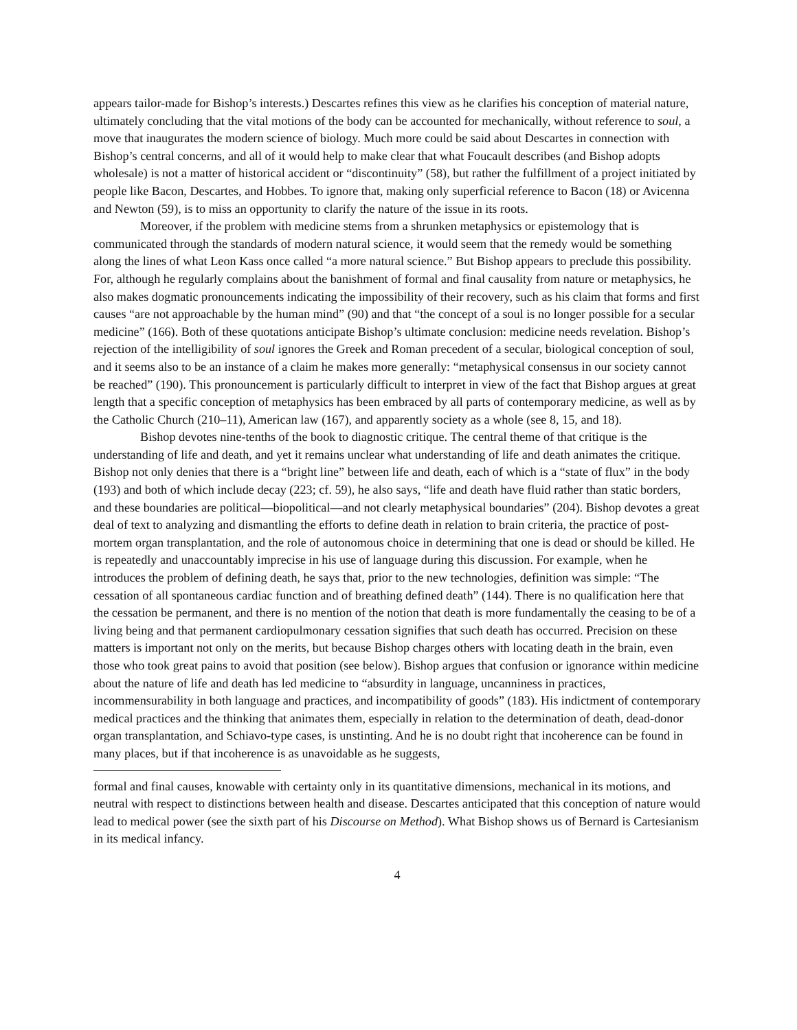appears tailor-made for Bishop’s interests.) Descartes refines this view as he clarifies his conception of material nature, ultimately concluding that the vital motions of the body can be accounted for mechanically, without reference to soul, a move that inaugurates the modern science of biology. Much more could be said about Descartes in connection with Bishop’s central concerns, and all of it would help to make clear that what Foucault describes (and Bishop adopts wholesale) is not a matter of historical accident or “discontinuity” (58), but rather the fulfillment of a project initiated by people like Bacon, Descartes, and Hobbes. To ignore that, making only superficial reference to Bacon (18) or Avicenna and Newton (59), is to miss an opportunity to clarify the nature of the issue in its roots.
Moreover, if the problem with medicine stems from a shrunken metaphysics or epistemology that is communicated through the standards of modern natural science, it would seem that the remedy would be something along the lines of what Leon Kass once called “a more natural science.” But Bishop appears to preclude this possibility. For, although he regularly complains about the banishment of formal and final causality from nature or metaphysics, he also makes dogmatic pronouncements indicating the impossibility of their recovery, such as his claim that forms and first causes “are not approachable by the human mind” (90) and that “the concept of a soul is no longer possible for a secular medicine” (166). Both of these quotations anticipate Bishop’s ultimate conclusion: medicine needs revelation. Bishop’s rejection of the intelligibility of soul ignores the Greek and Roman precedent of a secular, biological conception of soul, and it seems also to be an instance of a claim he makes more generally: “metaphysical consensus in our society cannot be reached” (190). This pronouncement is particularly difficult to interpret in view of the fact that Bishop argues at great length that a specific conception of metaphysics has been embraced by all parts of contemporary medicine, as well as by the Catholic Church (210–11), American law (167), and apparently society as a whole (see 8, 15, and 18).
Bishop devotes nine-tenths of the book to diagnostic critique. The central theme of that critique is the understanding of life and death, and yet it remains unclear what understanding of life and death animates the critique. Bishop not only denies that there is a “bright line” between life and death, each of which is a “state of flux” in the body (193) and both of which include decay (223; cf. 59), he also says, “life and death have fluid rather than static borders, and these boundaries are political—biopolitical—and not clearly metaphysical boundaries” (204). Bishop devotes a great deal of text to analyzing and dismantling the efforts to define death in relation to brain criteria, the practice of post-mortem organ transplantation, and the role of autonomous choice in determining that one is dead or should be killed. He is repeatedly and unaccountably imprecise in his use of language during this discussion. For example, when he introduces the problem of defining death, he says that, prior to the new technologies, definition was simple: “The cessation of all spontaneous cardiac function and of breathing defined death” (144). There is no qualification here that the cessation be permanent, and there is no mention of the notion that death is more fundamentally the ceasing to be of a living being and that permanent cardiopulmonary cessation signifies that such death has occurred. Precision on these matters is important not only on the merits, but because Bishop charges others with locating death in the brain, even those who took great pains to avoid that position (see below). Bishop argues that confusion or ignorance within medicine about the nature of life and death has led medicine to “absurdity in language, uncanniness in practices, incommensurability in both language and practices, and incompatibility of goods” (183). His indictment of contemporary medical practices and the thinking that animates them, especially in relation to the determination of death, dead-donor organ transplantation, and Schiavo-type cases, is unstinting. And he is no doubt right that incoherence can be found in many places, but if that incoherence is as unavoidable as he suggests,
formal and final causes, knowable with certainty only in its quantitative dimensions, mechanical in its motions, and neutral with respect to distinctions between health and disease. Descartes anticipated that this conception of nature would lead to medical power (see the sixth part of his Discourse on Method). What Bishop shows us of Bernard is Cartesianism in its medical infancy.
4